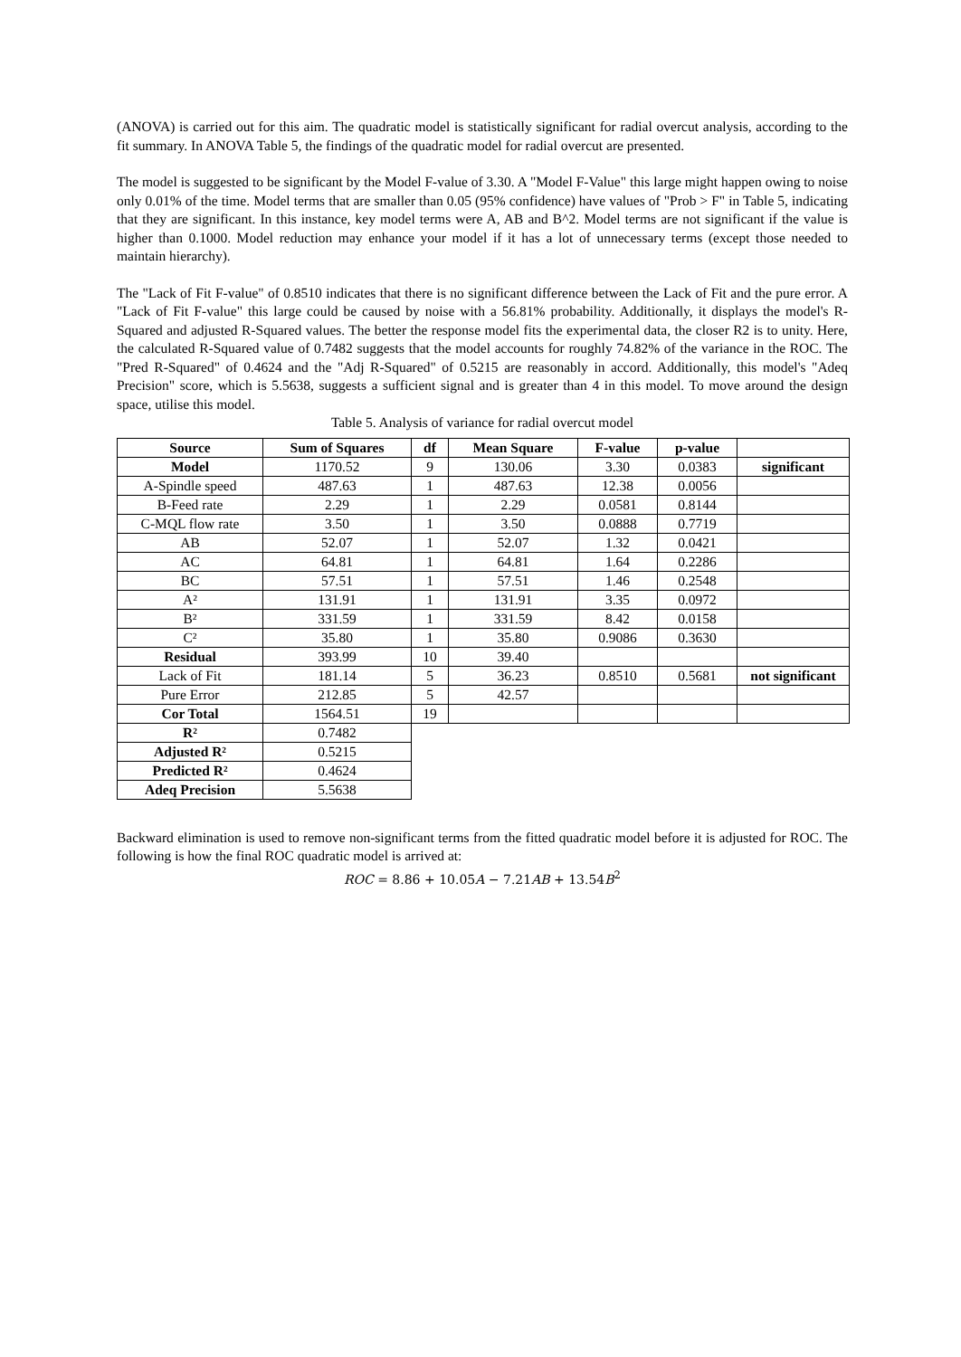(ANOVA) is carried out for this aim. The quadratic model is statistically significant for radial overcut analysis, according to the fit summary. In ANOVA Table 5, the findings of the quadratic model for radial overcut are presented.
The model is suggested to be significant by the Model F-value of 3.30. A "Model F-Value" this large might happen owing to noise only 0.01% of the time. Model terms that are smaller than 0.05 (95% confidence) have values of "Prob > F" in Table 5, indicating that they are significant. In this instance, key model terms were A, AB and B^2. Model terms are not significant if the value is higher than 0.1000. Model reduction may enhance your model if it has a lot of unnecessary terms (except those needed to maintain hierarchy).
The "Lack of Fit F-value" of 0.8510 indicates that there is no significant difference between the Lack of Fit and the pure error. A "Lack of Fit F-value" this large could be caused by noise with a 56.81% probability. Additionally, it displays the model's R-Squared and adjusted R-Squared values. The better the response model fits the experimental data, the closer R2 is to unity. Here, the calculated R-Squared value of 0.7482 suggests that the model accounts for roughly 74.82% of the variance in the ROC. The "Pred R-Squared" of 0.4624 and the "Adj R-Squared" of 0.5215 are reasonably in accord. Additionally, this model's "Adeq Precision" score, which is 5.5638, suggests a sufficient signal and is greater than 4 in this model. To move around the design space, utilise this model.
Table 5. Analysis of variance for radial overcut model
| Source | Sum of Squares | df | Mean Square | F-value | p-value | |
| --- | --- | --- | --- | --- | --- | --- |
| Model | 1170.52 | 9 | 130.06 | 3.30 | 0.0383 | significant |
| A-Spindle speed | 487.63 | 1 | 487.63 | 12.38 | 0.0056 | |
| B-Feed rate | 2.29 | 1 | 2.29 | 0.0581 | 0.8144 | |
| C-MQL flow rate | 3.50 | 1 | 3.50 | 0.0888 | 0.7719 | |
| AB | 52.07 | 1 | 52.07 | 1.32 | 0.0421 | |
| AC | 64.81 | 1 | 64.81 | 1.64 | 0.2286 | |
| BC | 57.51 | 1 | 57.51 | 1.46 | 0.2548 | |
| A² | 131.91 | 1 | 131.91 | 3.35 | 0.0972 | |
| B² | 331.59 | 1 | 331.59 | 8.42 | 0.0158 | |
| C² | 35.80 | 1 | 35.80 | 0.9086 | 0.3630 | |
| Residual | 393.99 | 10 | 39.40 | | | |
| Lack of Fit | 181.14 | 5 | 36.23 | 0.8510 | 0.5681 | not significant |
| Pure Error | 212.85 | 5 | 42.57 | | | |
| Cor Total | 1564.51 | 19 | | | | |
| R² | 0.7482 | | | | | |
| Adjusted R² | 0.5215 | | | | | |
| Predicted R² | 0.4624 | | | | | |
| Adeq Precision | 5.5638 | | | | | |
Backward elimination is used to remove non-significant terms from the fitted quadratic model before it is adjusted for ROC. The following is how the final ROC quadratic model is arrived at:
ROC = 8.86 + 10.05 A − 7.21 AB + 13.54 B<sup>2</sup>